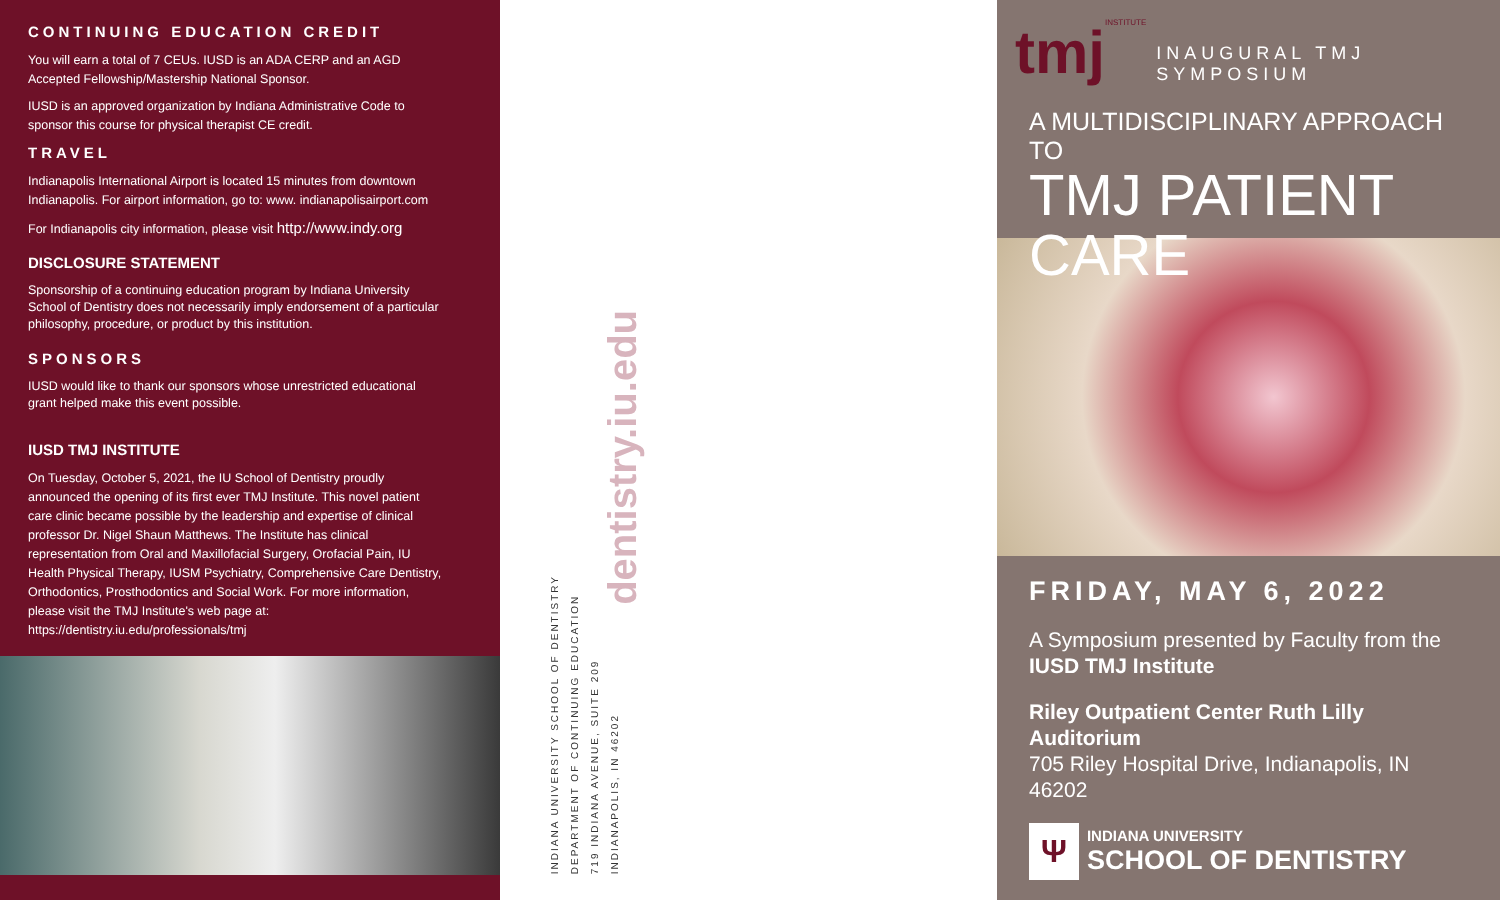CONTINUING EDUCATION CREDIT
You will earn a total of 7 CEUs. IUSD is an ADA CERP and an AGD Accepted Fellowship/Mastership National Sponsor.
IUSD is an approved organization by Indiana Administrative Code to sponsor this course for physical therapist CE credit.
TRAVEL
Indianapolis International Airport is located 15 minutes from downtown Indianapolis. For airport information, go to: www. indianapolisairport.com
For Indianapolis city information, please visit http://www.indy.org
DISCLOSURE STATEMENT
Sponsorship of a continuing education program by Indiana University School of Dentistry does not necessarily imply endorsement of a particular philosophy, procedure, or product by this institution.
SPONSORS
IUSD would like to thank our sponsors whose unrestricted educational grant helped make this event possible.
IUSD TMJ INSTITUTE
On Tuesday, October 5, 2021, the IU School of Dentistry proudly announced the opening of its first ever TMJ Institute. This novel patient care clinic became possible by the leadership and expertise of clinical professor Dr. Nigel Shaun Matthews. The Institute has clinical representation from Oral and Maxillofacial Surgery, Orofacial Pain, IU Health Physical Therapy, IUSM Psychiatry, Comprehensive Care Dentistry, Orthodontics, Prosthodontics and Social Work. For more information, please visit the TMJ Institute's web page at: https://dentistry.iu.edu/professionals/tmj
INDIANA UNIVERSITY SCHOOL OF DENTISTRY
DEPARTMENT OF CONTINUING EDUCATION
719 INDIANA AVENUE, SUITE 209
INDIANAPOLIS, IN 46202
dentistry.iu.edu
tmj INSTITUTE INAUGURAL TMJ SYMPOSIUM
A MULTIDISCIPLINARY APPROACH TO
TMJ PATIENT CARE
FRIDAY, MAY 6, 2022
A Symposium presented by Faculty from the
IUSD TMJ Institute
Riley Outpatient Center Ruth Lilly Auditorium
705 Riley Hospital Drive, Indianapolis, IN 46202
Ψ
INDIANA UNIVERSITY
SCHOOL OF DENTISTRY